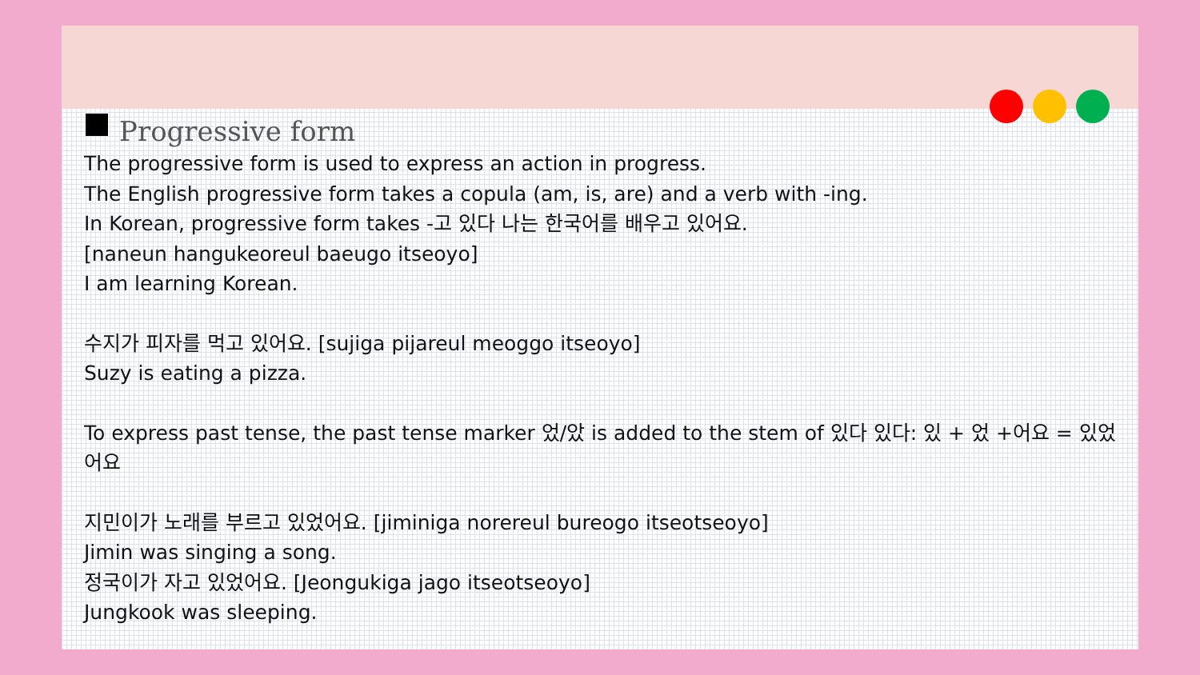Progressive form
The progressive form is used to express an action in progress.
The English progressive form takes a copula (am, is, are) and a verb with -ing.
In Korean, progressive form takes -고 있다 나는 한국어를 배우고 있어요.
[naneun hangukeoreul baeugo itseoyo]
I am learning Korean.
수지가 피자를 먹고 있어요. [sujiga pijareul meoggo itseoyo]
Suzy is eating a pizza.
To express past tense, the past tense marker 었/았 is added to the stem of 있다 있다: 있 + 었 +어요 = 있었어요
지민이가 노래를 부르고 있었어요. [jiminiga norereul bureogo itseotseoyo]
Jimin was singing a song.
정국이가 자고 있었어요. [Jeongukiga jago itseotseoyo]
Jungkook was sleeping.